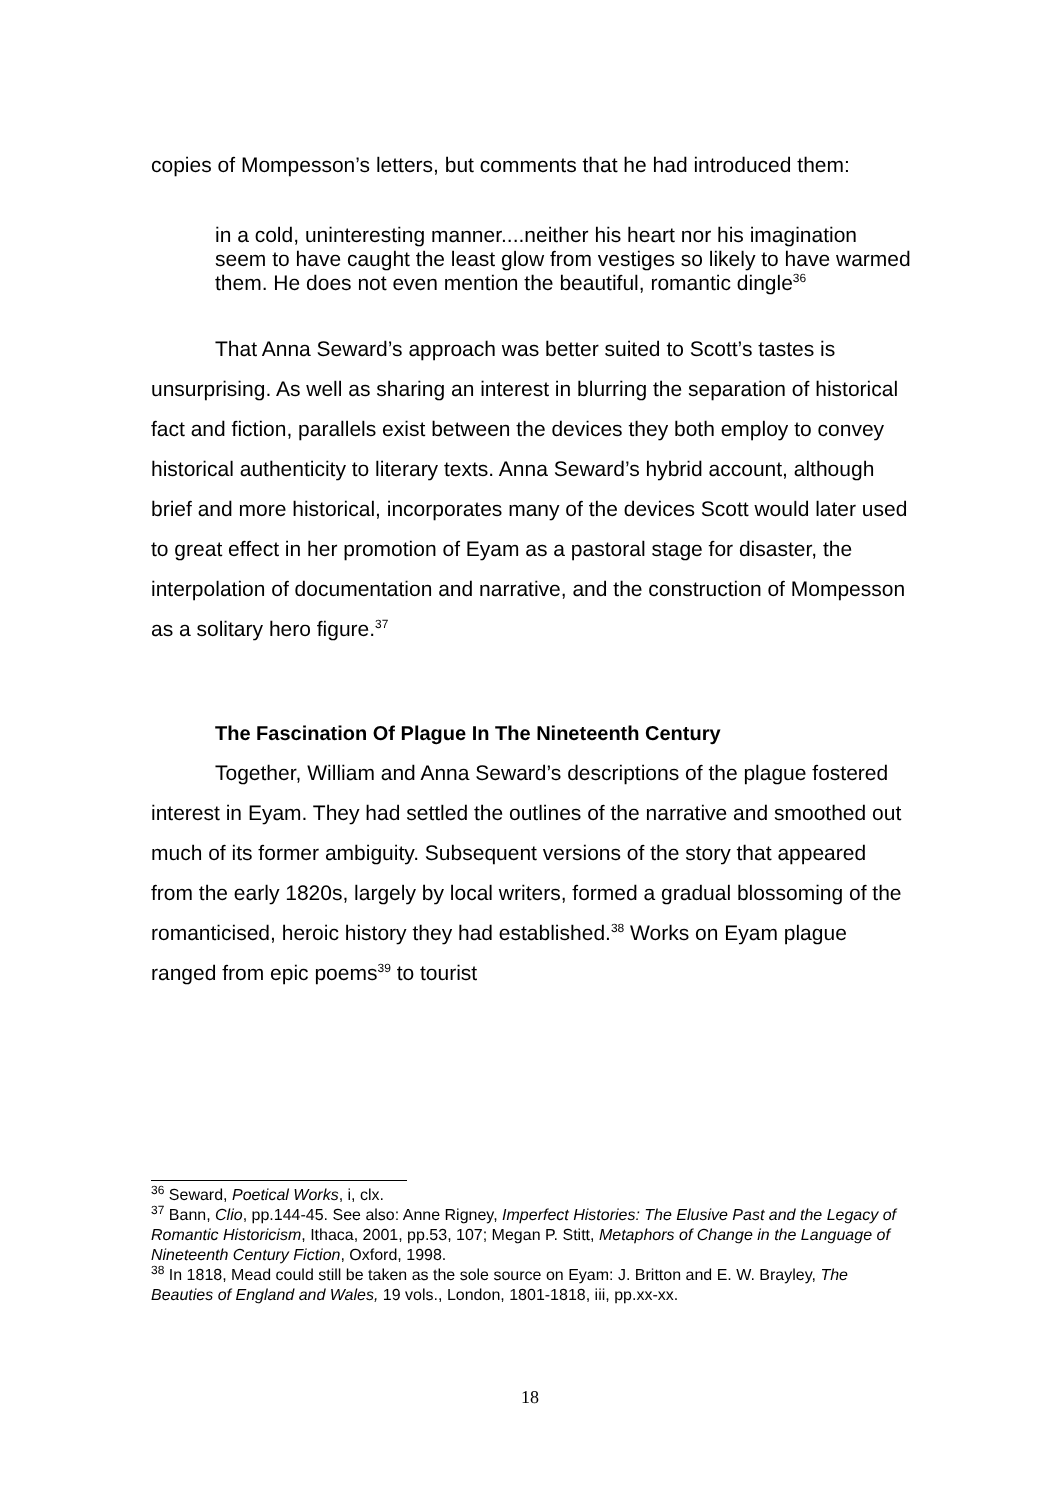copies of Mompesson’s letters, but comments that he had introduced them:
in a cold, uninteresting manner....neither his heart nor his imagination seem to have caught the least glow from vestiges so likely to have warmed them. He does not even mention the beautiful, romantic dingle<sup>36</sup>
That Anna Seward’s approach was better suited to Scott’s tastes is unsurprising. As well as sharing an interest in blurring the separation of historical fact and fiction, parallels exist between the devices they both employ to convey historical authenticity to literary texts. Anna Seward’s hybrid account, although brief and more historical, incorporates many of the devices Scott would later used to great effect in her promotion of Eyam as a pastoral stage for disaster, the interpolation of documentation and narrative, and the construction of Mompesson as a solitary hero figure.<sup>37</sup>
The Fascination Of Plague In The Nineteenth Century
Together, William and Anna Seward’s descriptions of the plague fostered interest in Eyam. They had settled the outlines of the narrative and smoothed out much of its former ambiguity. Subsequent versions of the story that appeared from the early 1820s, largely by local writers, formed a gradual blossoming of the romanticised, heroic history they had established.<sup>38</sup> Works on Eyam plague ranged from epic poems<sup>39</sup> to tourist
<sup>36</sup> Seward, Poetical Works, i, clx.
<sup>37</sup> Bann, Clio, pp.144-45. See also: Anne Rigney, Imperfect Histories: The Elusive Past and the Legacy of Romantic Historicism, Ithaca, 2001, pp.53, 107; Megan P. Stitt, Metaphors of Change in the Language of Nineteenth Century Fiction, Oxford, 1998.
<sup>38</sup> In 1818, Mead could still be taken as the sole source on Eyam: J. Britton and E. W. Brayley, The Beauties of England and Wales, 19 vols., London, 1801-1818, iii, pp.xx-xx.
18